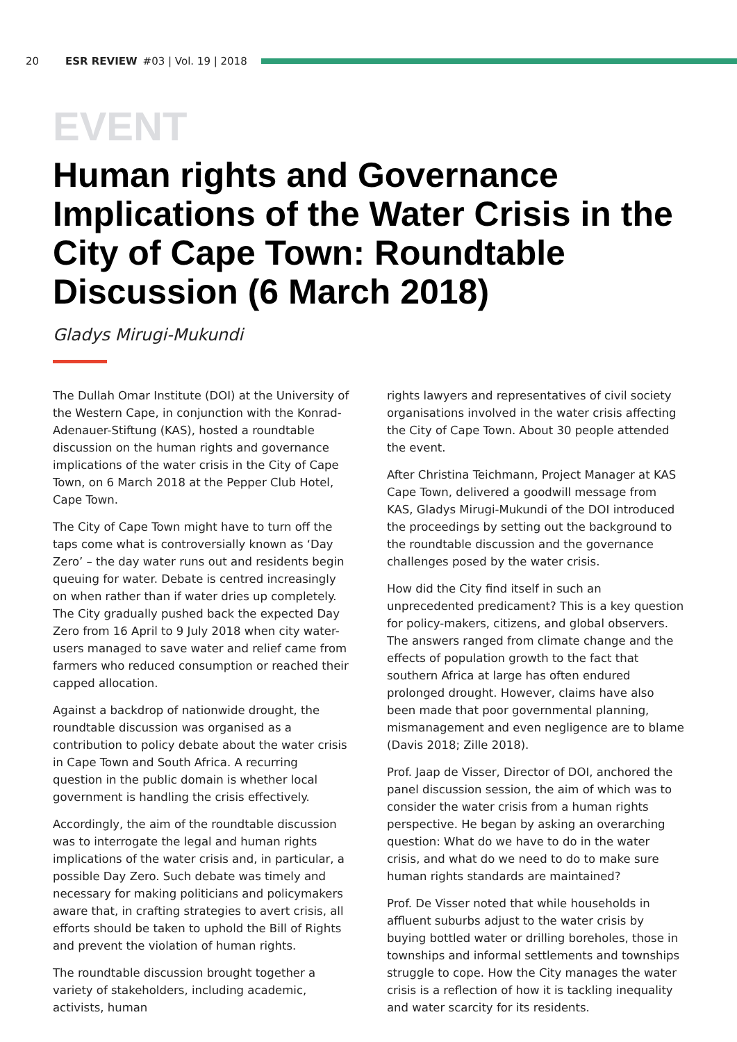20 ESR REVIEW #03 | Vol. 19 | 2018
EVENT
Human rights and Governance Implications of the Water Crisis in the City of Cape Town: Roundtable Discussion (6 March 2018)
Gladys Mirugi-Mukundi
The Dullah Omar Institute (DOI) at the University of the Western Cape, in conjunction with the Konrad-Adenauer-Stiftung (KAS), hosted a roundtable discussion on the human rights and governance implications of the water crisis in the City of Cape Town, on 6 March 2018 at the Pepper Club Hotel, Cape Town.
The City of Cape Town might have to turn off the taps come what is controversially known as ‘Day Zero’ – the day water runs out and residents begin queuing for water. Debate is centred increasingly on when rather than if water dries up completely. The City gradually pushed back the expected Day Zero from 16 April to 9 July 2018 when city water-users managed to save water and relief came from farmers who reduced consumption or reached their capped allocation.
Against a backdrop of nationwide drought, the roundtable discussion was organised as a contribution to policy debate about the water crisis in Cape Town and South Africa. A recurring question in the public domain is whether local government is handling the crisis effectively.
Accordingly, the aim of the roundtable discussion was to interrogate the legal and human rights implications of the water crisis and, in particular, a possible Day Zero. Such debate was timely and necessary for making politicians and policymakers aware that, in crafting strategies to avert crisis, all efforts should be taken to uphold the Bill of Rights and prevent the violation of human rights.
The roundtable discussion brought together a variety of stakeholders, including academic, activists, human
rights lawyers and representatives of civil society organisations involved in the water crisis affecting the City of Cape Town. About 30 people attended the event.
After Christina Teichmann, Project Manager at KAS Cape Town, delivered a goodwill message from KAS, Gladys Mirugi-Mukundi of the DOI introduced the proceedings by setting out the background to the roundtable discussion and the governance challenges posed by the water crisis.
How did the City find itself in such an unprecedented predicament? This is a key question for policy-makers, citizens, and global observers. The answers ranged from climate change and the effects of population growth to the fact that southern Africa at large has often endured prolonged drought. However, claims have also been made that poor governmental planning, mismanagement and even negligence are to blame (Davis 2018; Zille 2018).
Prof. Jaap de Visser, Director of DOI, anchored the panel discussion session, the aim of which was to consider the water crisis from a human rights perspective. He began by asking an overarching question: What do we have to do in the water crisis, and what do we need to do to make sure human rights standards are maintained?
Prof. De Visser noted that while households in affluent suburbs adjust to the water crisis by buying bottled water or drilling boreholes, those in townships and informal settlements and townships struggle to cope. How the City manages the water crisis is a reflection of how it is tackling inequality and water scarcity for its residents.